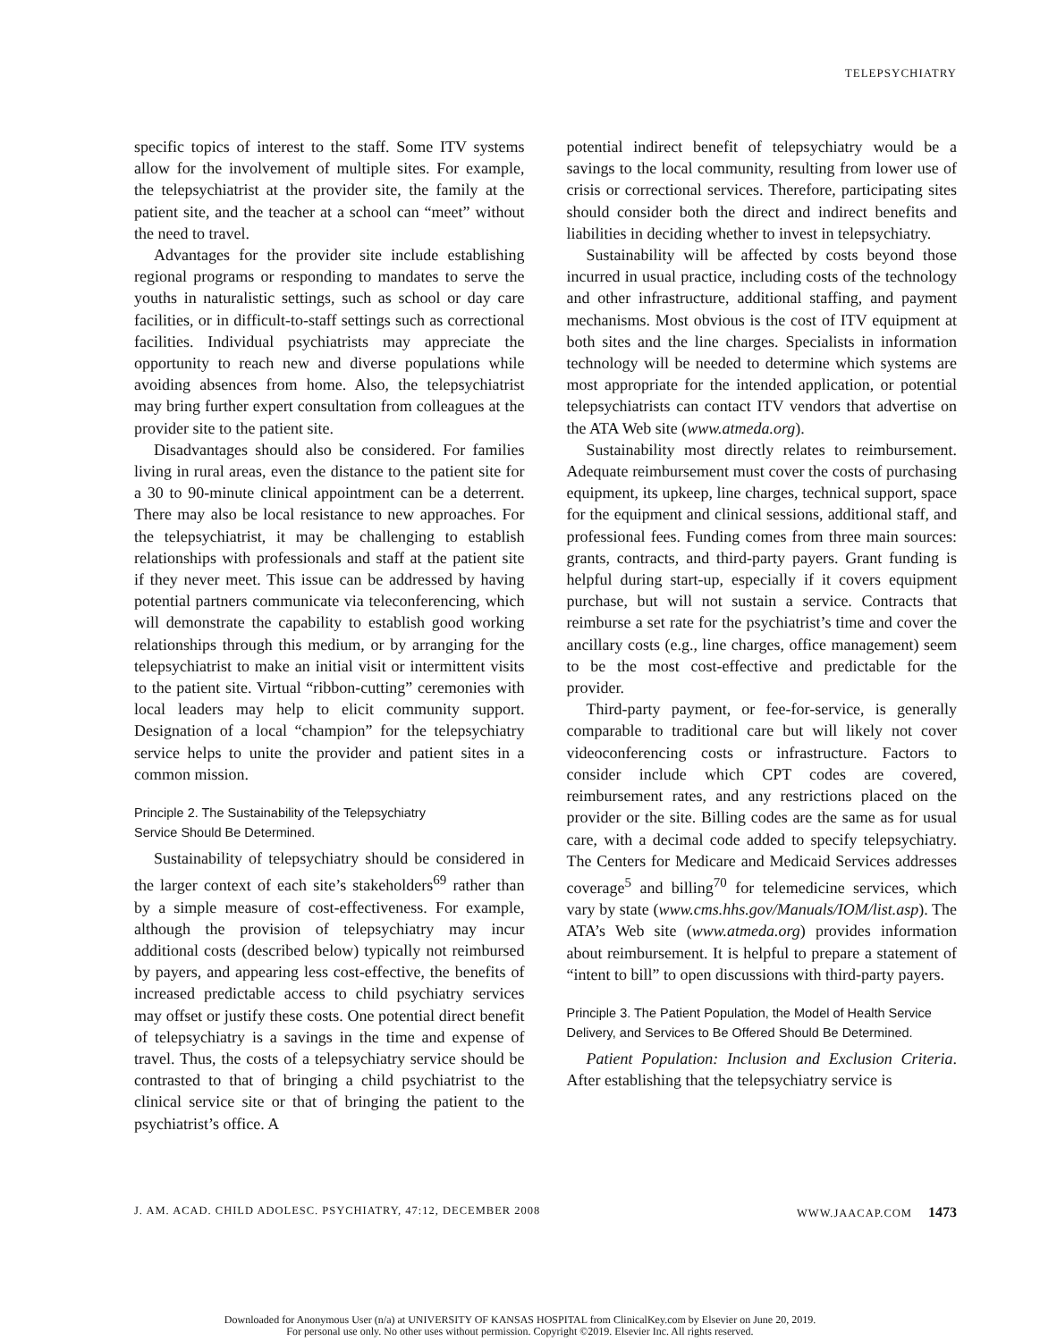TELEPSYCHIATRY
specific topics of interest to the staff. Some ITV systems allow for the involvement of multiple sites. For example, the telepsychiatrist at the provider site, the family at the patient site, and the teacher at a school can “meet” without the need to travel.
Advantages for the provider site include establishing regional programs or responding to mandates to serve the youths in naturalistic settings, such as school or day care facilities, or in difficult-to-staff settings such as correctional facilities. Individual psychiatrists may appreciate the opportunity to reach new and diverse populations while avoiding absences from home. Also, the telepsychiatrist may bring further expert consultation from colleagues at the provider site to the patient site.
Disadvantages should also be considered. For families living in rural areas, even the distance to the patient site for a 30 to 90-minute clinical appointment can be a deterrent. There may also be local resistance to new approaches. For the telepsychiatrist, it may be challenging to establish relationships with professionals and staff at the patient site if they never meet. This issue can be addressed by having potential partners communicate via teleconferencing, which will demonstrate the capability to establish good working relationships through this medium, or by arranging for the telepsychiatrist to make an initial visit or intermittent visits to the patient site. Virtual “ribbon-cutting” ceremonies with local leaders may help to elicit community support. Designation of a local “champion” for the telepsychiatry service helps to unite the provider and patient sites in a common mission.
Principle 2. The Sustainability of the Telepsychiatry
Service Should Be Determined.
Sustainability of telepsychiatry should be considered in the larger context of each site’s stakeholders<sup>69</sup> rather than by a simple measure of cost-effectiveness. For example, although the provision of telepsychiatry may incur additional costs (described below) typically not reimbursed by payers, and appearing less cost-effective, the benefits of increased predictable access to child psychiatry services may offset or justify these costs. One potential direct benefit of telepsychiatry is a savings in the time and expense of travel. Thus, the costs of a telepsychiatry service should be contrasted to that of bringing a child psychiatrist to the clinical service site or that of bringing the patient to the psychiatrist’s office. A
potential indirect benefit of telepsychiatry would be a savings to the local community, resulting from lower use of crisis or correctional services. Therefore, participating sites should consider both the direct and indirect benefits and liabilities in deciding whether to invest in telepsychiatry.
Sustainability will be affected by costs beyond those incurred in usual practice, including costs of the technology and other infrastructure, additional staffing, and payment mechanisms. Most obvious is the cost of ITV equipment at both sites and the line charges. Specialists in information technology will be needed to determine which systems are most appropriate for the intended application, or potential telepsychiatrists can contact ITV vendors that advertise on the ATA Web site (www.atmeda.org).
Sustainability most directly relates to reimbursement. Adequate reimbursement must cover the costs of purchasing equipment, its upkeep, line charges, technical support, space for the equipment and clinical sessions, additional staff, and professional fees. Funding comes from three main sources: grants, contracts, and third-party payers. Grant funding is helpful during start-up, especially if it covers equipment purchase, but will not sustain a service. Contracts that reimburse a set rate for the psychiatrist’s time and cover the ancillary costs (e.g., line charges, office management) seem to be the most cost-effective and predictable for the provider.
Third-party payment, or fee-for-service, is generally comparable to traditional care but will likely not cover videoconferencing costs or infrastructure. Factors to consider include which CPT codes are covered, reimbursement rates, and any restrictions placed on the provider or the site. Billing codes are the same as for usual care, with a decimal code added to specify telepsychiatry. The Centers for Medicare and Medicaid Services addresses coverage<sup>5</sup> and billing<sup>70</sup> for telemedicine services, which vary by state (www.cms.hhs.gov/Manuals/IOM/list.asp). The ATA’s Web site (www.atmeda.org) provides information about reimbursement. It is helpful to prepare a statement of “intent to bill” to open discussions with third-party payers.
Principle 3. The Patient Population, the Model of Health Service Delivery, and Services to Be Offered Should Be Determined.
Patient Population: Inclusion and Exclusion Criteria. After establishing that the telepsychiatry service is
J. AM. ACAD. CHILD ADOLESC. PSYCHIATRY, 47:12, DECEMBER 2008 WWW.JAACAP.COM 1473
Downloaded for Anonymous User (n/a) at UNIVERSITY OF KANSAS HOSPITAL from ClinicalKey.com by Elsevier on June 20, 2019.
For personal use only. No other uses without permission. Copyright ©2019. Elsevier Inc. All rights reserved.